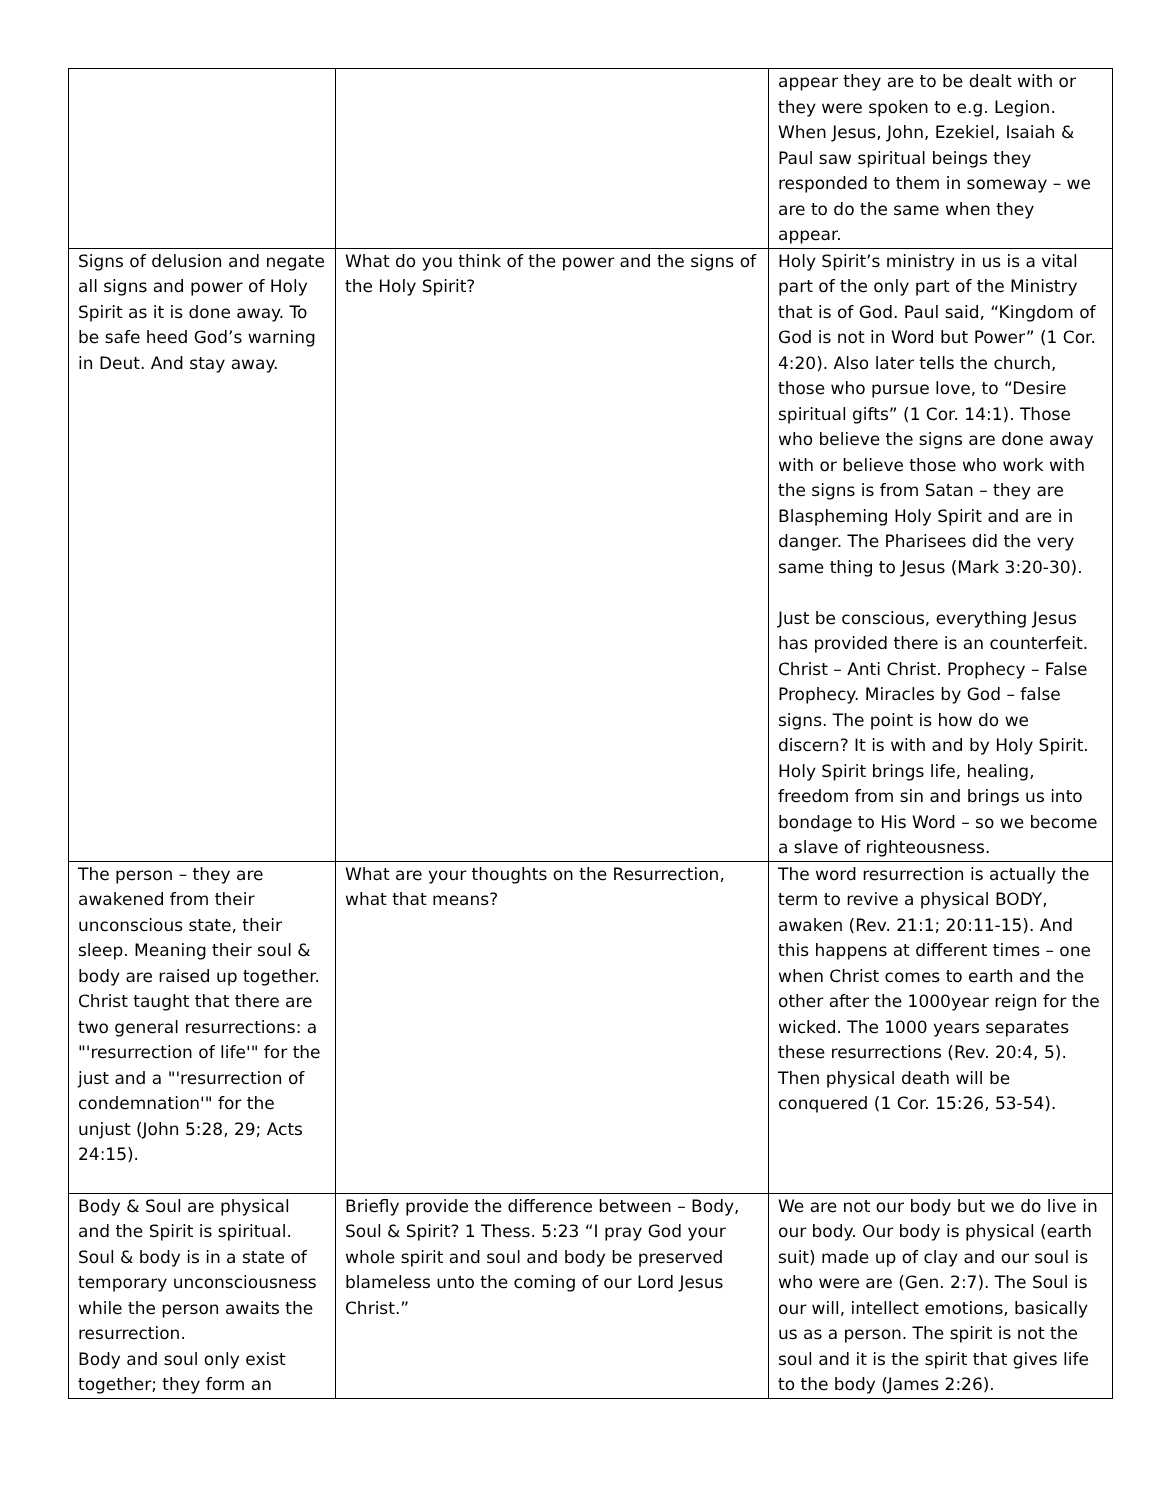| | | appear they are to be dealt with or they were spoken to e.g. Legion. When Jesus, John, Ezekiel, Isaiah & Paul saw spiritual beings they responded to them in someway – we are to do the same when they appear. |
| Signs of delusion and negate all signs and power of Holy Spirit as it is done away. To be safe heed God’s warning in Deut. And stay away. | What do you think of the power and the signs of the Holy Spirit? | Holy Spirit’s ministry in us is a vital part of the only part of the Ministry that is of God. Paul said, “Kingdom of God is not in Word but Power” (1 Cor. 4:20). Also later tells the church, those who pursue love, to “Desire spiritual gifts” (1 Cor. 14:1). Those who believe the signs are done away with or believe those who work with the signs is from Satan – they are Blaspheming Holy Spirit and are in danger. The Pharisees did the very same thing to Jesus (Mark 3:20-30). Just be conscious, everything Jesus has provided there is an counterfeit. Christ – Anti Christ. Prophecy – False Prophecy. Miracles by God – false signs. The point is how do we discern? It is with and by Holy Spirit. Holy Spirit brings life, healing, freedom from sin and brings us into bondage to His Word – so we become a slave of righteousness. |
| The person – they are awakened from their unconscious state, their sleep. Meaning their soul & body are raised up together. Christ taught that there are two general resurrections: a "'resurrection of life'" for the just and a "'resurrection of condemnation'" for the unjust (John 5:28, 29; Acts 24:15). | What are your thoughts on the Resurrection, what that means? | The word resurrection is actually the term to revive a physical BODY, awaken (Rev. 21:1; 20:11-15). And this happens at different times – one when Christ comes to earth and the other after the 1000year reign for the wicked. The 1000 years separates these resurrections (Rev. 20:4, 5). Then physical death will be conquered (1 Cor. 15:26, 53-54). |
| Body & Soul are physical and the Spirit is spiritual. Soul & body is in a state of temporary unconsciousness while the person awaits the resurrection. Body and soul only exist together; they form an | Briefly provide the difference between – Body, Soul & Spirit? 1 Thess. 5:23 “I pray God your whole spirit and soul and body be preserved blameless unto the coming of our Lord Jesus Christ.” | We are not our body but we do live in our body. Our body is physical (earth suit) made up of clay and our soul is who were are (Gen. 2:7). The Soul is our will, intellect emotions, basically us as a person. The spirit is not the soul and it is the spirit that gives life to the body (James 2:26). |